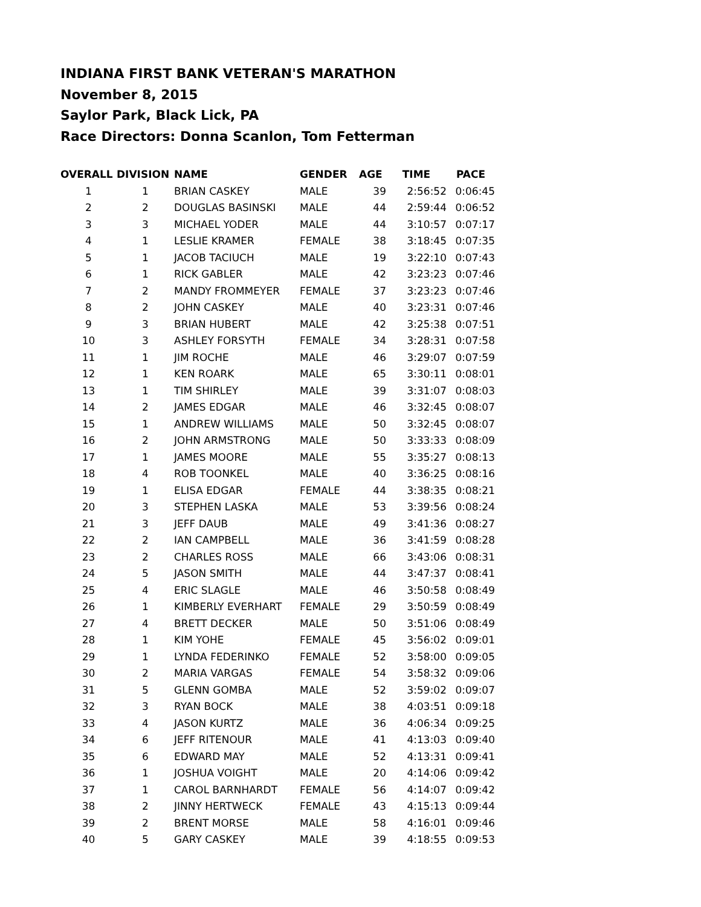INDIANA FIRST BANK VETERAN'S MARATHON
November 8, 2015
Saylor Park, Black Lick, PA
Race Directors: Donna Scanlon, Tom Fetterman
| OVERALL | DIVISION | NAME | GENDER | AGE | TIME | PACE |
| --- | --- | --- | --- | --- | --- | --- |
| 1 | 1 | BRIAN CASKEY | MALE | 39 | 2:56:52 | 0:06:45 |
| 2 | 2 | DOUGLAS BASINSKI | MALE | 44 | 2:59:44 | 0:06:52 |
| 3 | 3 | MICHAEL YODER | MALE | 44 | 3:10:57 | 0:07:17 |
| 4 | 1 | LESLIE KRAMER | FEMALE | 38 | 3:18:45 | 0:07:35 |
| 5 | 1 | JACOB TACIUCH | MALE | 19 | 3:22:10 | 0:07:43 |
| 6 | 1 | RICK GABLER | MALE | 42 | 3:23:23 | 0:07:46 |
| 7 | 2 | MANDY FROMMEYER | FEMALE | 37 | 3:23:23 | 0:07:46 |
| 8 | 2 | JOHN CASKEY | MALE | 40 | 3:23:31 | 0:07:46 |
| 9 | 3 | BRIAN HUBERT | MALE | 42 | 3:25:38 | 0:07:51 |
| 10 | 3 | ASHLEY FORSYTH | FEMALE | 34 | 3:28:31 | 0:07:58 |
| 11 | 1 | JIM ROCHE | MALE | 46 | 3:29:07 | 0:07:59 |
| 12 | 1 | KEN ROARK | MALE | 65 | 3:30:11 | 0:08:01 |
| 13 | 1 | TIM SHIRLEY | MALE | 39 | 3:31:07 | 0:08:03 |
| 14 | 2 | JAMES EDGAR | MALE | 46 | 3:32:45 | 0:08:07 |
| 15 | 1 | ANDREW WILLIAMS | MALE | 50 | 3:32:45 | 0:08:07 |
| 16 | 2 | JOHN ARMSTRONG | MALE | 50 | 3:33:33 | 0:08:09 |
| 17 | 1 | JAMES MOORE | MALE | 55 | 3:35:27 | 0:08:13 |
| 18 | 4 | ROB TOONKEL | MALE | 40 | 3:36:25 | 0:08:16 |
| 19 | 1 | ELISA EDGAR | FEMALE | 44 | 3:38:35 | 0:08:21 |
| 20 | 3 | STEPHEN LASKA | MALE | 53 | 3:39:56 | 0:08:24 |
| 21 | 3 | JEFF DAUB | MALE | 49 | 3:41:36 | 0:08:27 |
| 22 | 2 | IAN CAMPBELL | MALE | 36 | 3:41:59 | 0:08:28 |
| 23 | 2 | CHARLES ROSS | MALE | 66 | 3:43:06 | 0:08:31 |
| 24 | 5 | JASON SMITH | MALE | 44 | 3:47:37 | 0:08:41 |
| 25 | 4 | ERIC SLAGLE | MALE | 46 | 3:50:58 | 0:08:49 |
| 26 | 1 | KIMBERLY EVERHART | FEMALE | 29 | 3:50:59 | 0:08:49 |
| 27 | 4 | BRETT DECKER | MALE | 50 | 3:51:06 | 0:08:49 |
| 28 | 1 | KIM YOHE | FEMALE | 45 | 3:56:02 | 0:09:01 |
| 29 | 1 | LYNDA FEDERINKO | FEMALE | 52 | 3:58:00 | 0:09:05 |
| 30 | 2 | MARIA VARGAS | FEMALE | 54 | 3:58:32 | 0:09:06 |
| 31 | 5 | GLENN GOMBA | MALE | 52 | 3:59:02 | 0:09:07 |
| 32 | 3 | RYAN BOCK | MALE | 38 | 4:03:51 | 0:09:18 |
| 33 | 4 | JASON KURTZ | MALE | 36 | 4:06:34 | 0:09:25 |
| 34 | 6 | JEFF RITENOUR | MALE | 41 | 4:13:03 | 0:09:40 |
| 35 | 6 | EDWARD MAY | MALE | 52 | 4:13:31 | 0:09:41 |
| 36 | 1 | JOSHUA VOIGHT | MALE | 20 | 4:14:06 | 0:09:42 |
| 37 | 1 | CAROL BARNHARDT | FEMALE | 56 | 4:14:07 | 0:09:42 |
| 38 | 2 | JINNY HERTWECK | FEMALE | 43 | 4:15:13 | 0:09:44 |
| 39 | 2 | BRENT MORSE | MALE | 58 | 4:16:01 | 0:09:46 |
| 40 | 5 | GARY CASKEY | MALE | 39 | 4:18:55 | 0:09:53 |